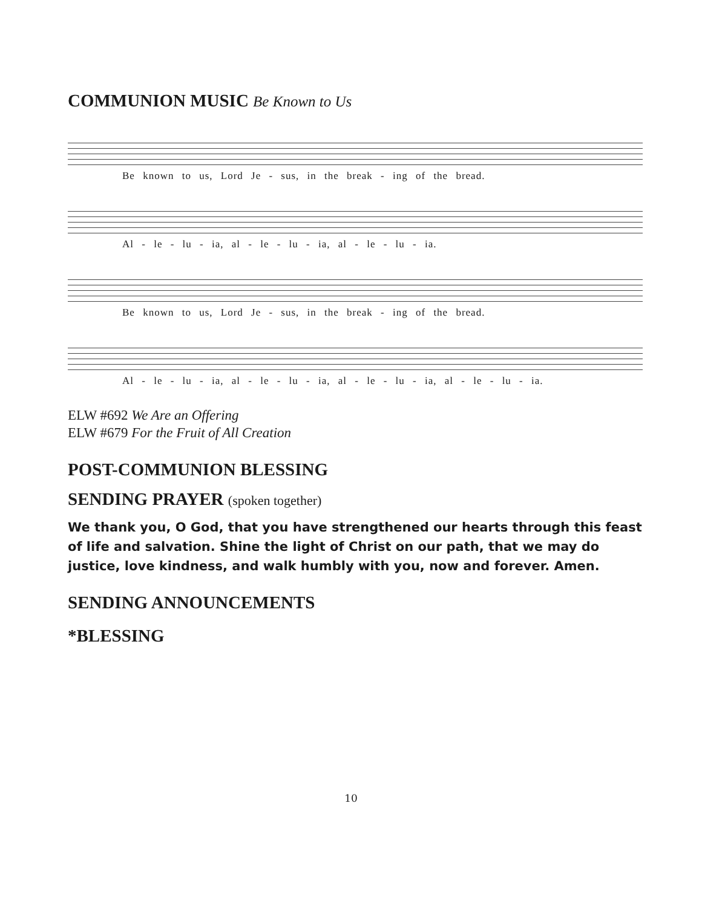COMMUNION MUSIC Be Known to Us
Be known to us, Lord Je - sus, in the break - ing of the bread.
Al - le - lu - ia, al - le - lu - ia, al - le - lu - ia.
Be known to us, Lord Je - sus, in the break - ing of the bread.
Al - le - lu - ia, al - le - lu - ia, al - le - lu - ia, al - le - lu - ia.
ELW #692 We Are an Offering
ELW #679 For the Fruit of All Creation
POST-COMMUNION BLESSING
SENDING PRAYER (spoken together)
We thank you, O God, that you have strengthened our hearts through this feast of life and salvation. Shine the light of Christ on our path, that we may do justice, love kindness, and walk humbly with you, now and forever. Amen.
SENDING ANNOUNCEMENTS
*BLESSING
10